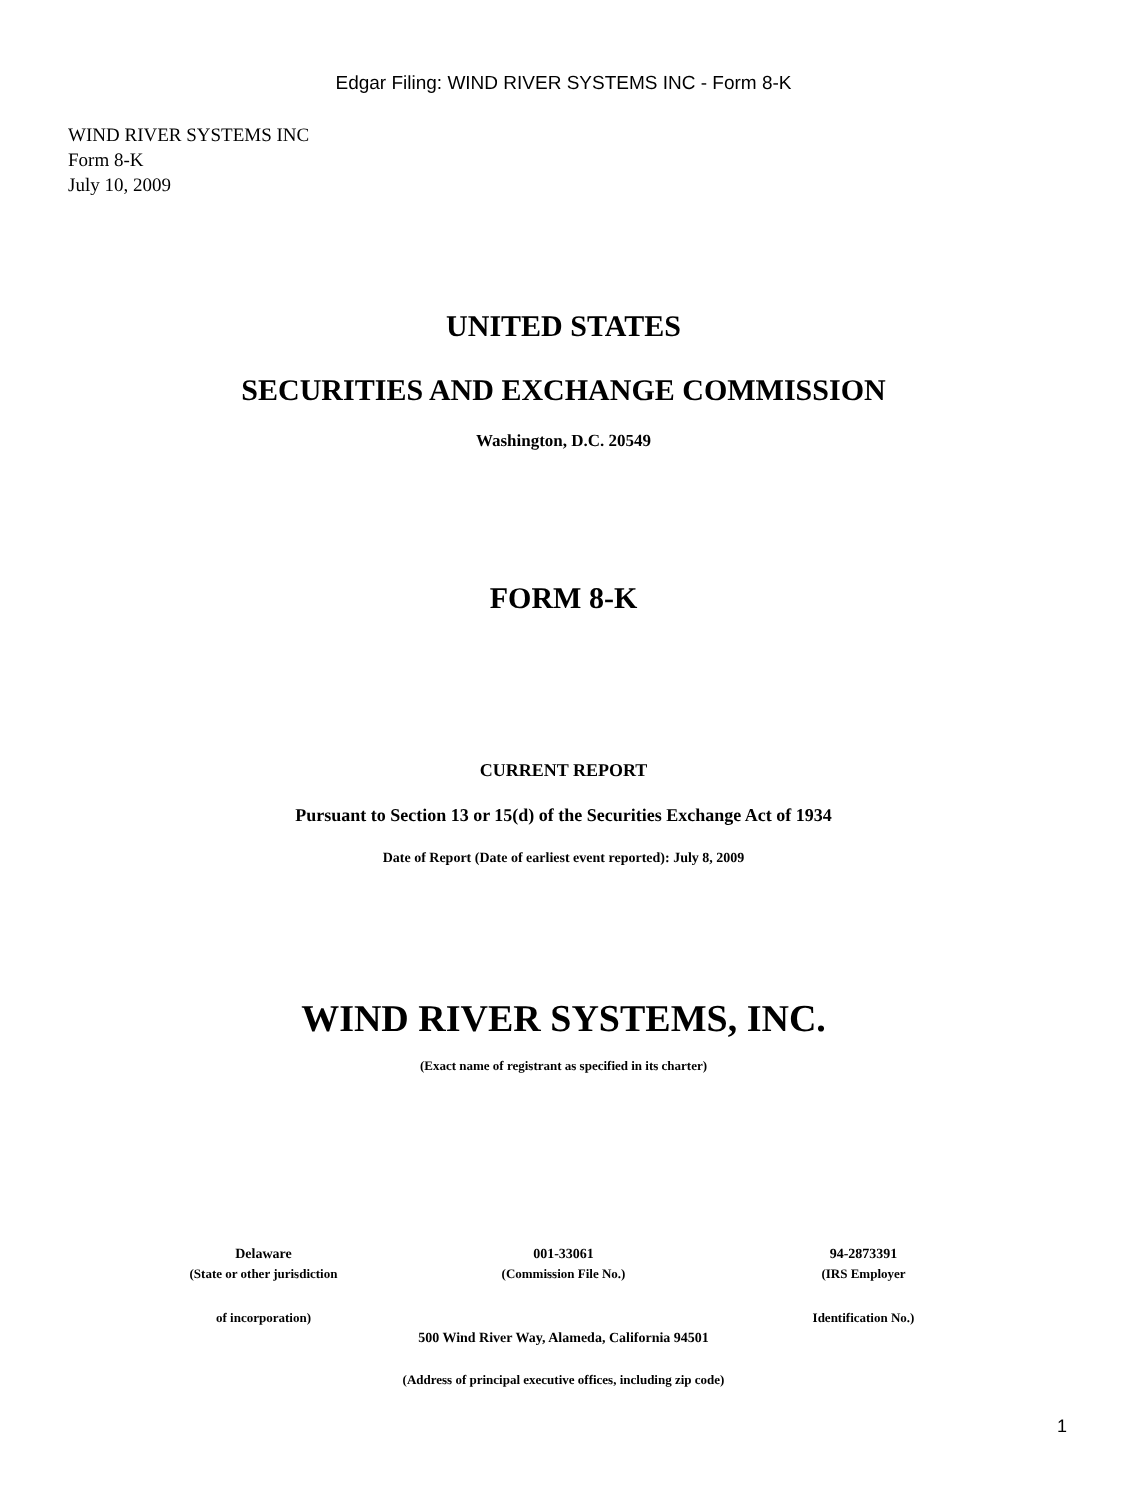Edgar Filing: WIND RIVER SYSTEMS INC - Form 8-K
WIND RIVER SYSTEMS INC
Form 8-K
July 10, 2009
UNITED STATES
SECURITIES AND EXCHANGE COMMISSION
Washington, D.C. 20549
FORM 8-K
CURRENT REPORT
Pursuant to Section 13 or 15(d) of the Securities Exchange Act of 1934
Date of Report (Date of earliest event reported): July 8, 2009
WIND RIVER SYSTEMS, INC.
(Exact name of registrant as specified in its charter)
| Delaware | 001-33061 | 94-2873391 |
| (State or other jurisdiction | (Commission File No.) | (IRS Employer |
| of incorporation) | | Identification No.) |
500 Wind River Way, Alameda, California 94501
(Address of principal executive offices, including zip code)
1